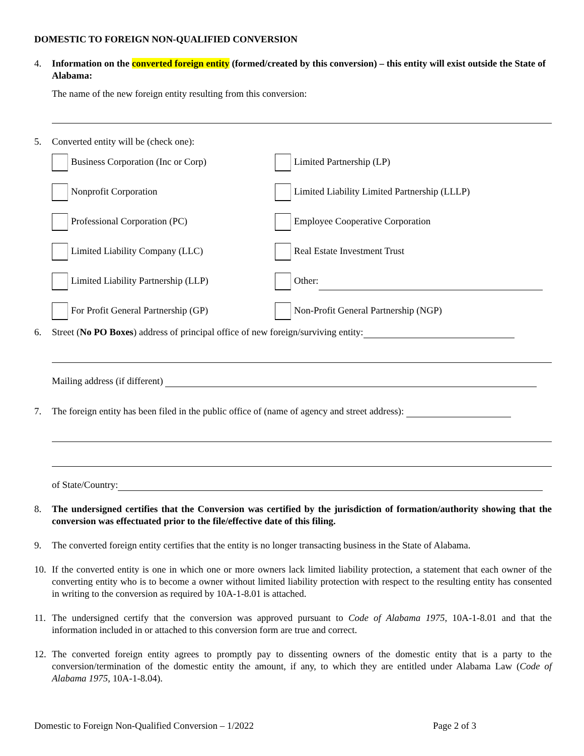DOMESTIC TO FOREIGN NON-QUALIFIED CONVERSION
4. Information on the converted foreign entity (formed/created by this conversion) – this entity will exist outside the State of Alabama:
The name of the new foreign entity resulting from this conversion:
5. Converted entity will be (check one):
Business Corporation (Inc or Corp)
Limited Partnership (LP)
Nonprofit Corporation
Limited Liability Limited Partnership (LLLP)
Professional Corporation (PC)
Employee Cooperative Corporation
Limited Liability Company (LLC)
Real Estate Investment Trust
Limited Liability Partnership (LLP)
Other:
For Profit General Partnership (GP)
Non-Profit General Partnership (NGP)
6. Street (No PO Boxes) address of principal office of new foreign/surviving entity:
Mailing address (if different)
7. The foreign entity has been filed in the public office of (name of agency and street address):
of State/Country:
8. The undersigned certifies that the Conversion was certified by the jurisdiction of formation/authority showing that the conversion was effectuated prior to the file/effective date of this filing.
9. The converted foreign entity certifies that the entity is no longer transacting business in the State of Alabama.
10. If the converted entity is one in which one or more owners lack limited liability protection, a statement that each owner of the converting entity who is to become a owner without limited liability protection with respect to the resulting entity has consented in writing to the conversion as required by 10A-1-8.01 is attached.
11. The undersigned certify that the conversion was approved pursuant to Code of Alabama 1975, 10A-1-8.01 and that the information included in or attached to this conversion form are true and correct.
12. The converted foreign entity agrees to promptly pay to dissenting owners of the domestic entity that is a party to the conversion/termination of the domestic entity the amount, if any, to which they are entitled under Alabama Law (Code of Alabama 1975, 10A-1-8.04).
Domestic to Foreign Non-Qualified Conversion – 1/2022 Page 2 of 3